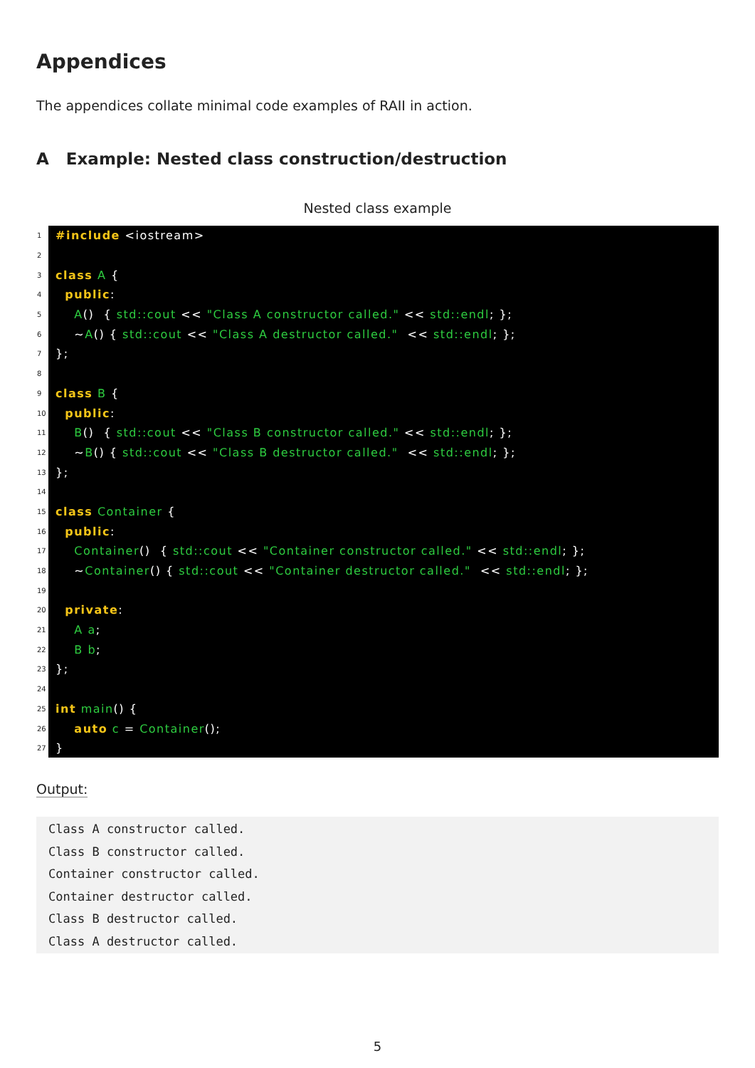Appendices
The appendices collate minimal code examples of RAII in action.
A Example: Nested class construction/destruction
Nested class example
1 #include <iostream>
2
3 class A {
4 public:
5 A() { std::cout << "Class A constructor called." << std::endl; };
6 ~A() { std::cout << "Class A destructor called." << std::endl; };
7 };
8
9 class B {
10 public:
11 B() { std::cout << "Class B constructor called." << std::endl; };
12 ~B() { std::cout << "Class B destructor called." << std::endl; };
13 };
14
15 class Container {
16 public:
17 Container() { std::cout << "Container constructor called." << std::endl; };
18 ~Container() { std::cout << "Container destructor called." << std::endl; };
19
20 private:
21 A a;
22 B b;
23 };
24
25 int main() {
26 auto c = Container();
27 }
Output:
Class A constructor called. Class B constructor called. Container constructor called. Container destructor called. Class B destructor called. Class A destructor called.
5